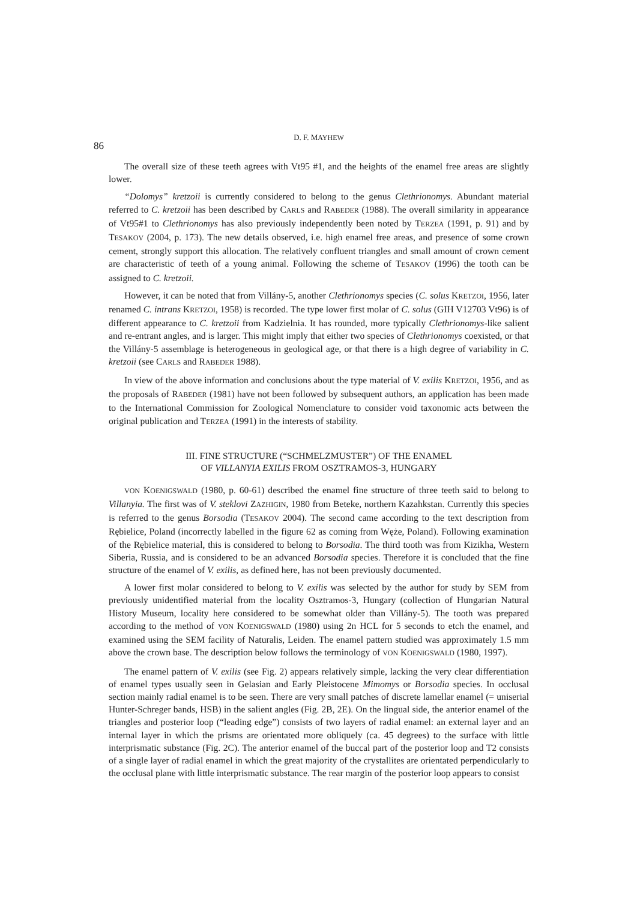86
D. F. MAYHEW
The overall size of these teeth agrees with Vt95 #1, and the heights of the enamel free areas are slightly lower.
“Dolomys” kretzoii is currently considered to belong to the genus Clethrionomys. Abundant material referred to C. kretzoii has been described by CARLS and RABEDER (1988). The overall similarity in appearance of Vt95#1 to Clethrionomys has also previously independently been noted by TERZEA (1991, p. 91) and by TESAKOV (2004, p. 173). The new details observed, i.e. high enamel free areas, and presence of some crown cement, strongly support this allocation. The relatively confluent triangles and small amount of crown cement are characteristic of teeth of a young animal. Following the scheme of TESAKOV (1996) the tooth can be assigned to C. kretzoii.
However, it can be noted that from Villány-5, another Clethrionomys species (C. solus KRETZOI, 1956, later renamed C. intrans KRETZOI, 1958) is recorded. The type lower first molar of C. solus (GIH V12703 Vt96) is of different appearance to C. kretzoii from Kadzielnia. It has rounded, more typically Clethrionomys-like salient and re-entrant angles, and is larger. This might imply that either two species of Clethrionomys coexisted, or that the Villány-5 assemblage is heterogeneous in geological age, or that there is a high degree of variability in C. kretzoii (see CARLS and RABEDER 1988).
In view of the above information and conclusions about the type material of V. exilis KRETZOI, 1956, and as the proposals of RABEDER (1981) have not been followed by subsequent authors, an application has been made to the International Commission for Zoological Nomenclature to consider void taxonomic acts between the original publication and TERZEA (1991) in the interests of stability.
III. FINE STRUCTURE (“SCHMELZMUSTER”) OF THE ENAMEL
OF VILLANYIA EXILIS FROM OSZTRAMOS-3, HUNGARY
VON KOENIGSWALD (1980, p. 60-61) described the enamel fine structure of three teeth said to belong to Villanyia. The first was of V. steklovi ZAZHIGIN, 1980 from Beteke, northern Kazahkstan. Currently this species is referred to the genus Borsodia (TESAKOV 2004). The second came according to the text description from Rębielice, Poland (incorrectly labelled in the figure 62 as coming from Węże, Poland). Following examination of the Rębielice material, this is considered to belong to Borsodia. The third tooth was from Kizikha, Western Siberia, Russia, and is considered to be an advanced Borsodia species. Therefore it is concluded that the fine structure of the enamel of V. exilis, as defined here, has not been previously documented.
A lower first molar considered to belong to V. exilis was selected by the author for study by SEM from previously unidentified material from the locality Osztramos-3, Hungary (collection of Hungarian Natural History Museum, locality here considered to be somewhat older than Villány-5). The tooth was prepared according to the method of VON KOENIGSWALD (1980) using 2n HCL for 5 seconds to etch the enamel, and examined using the SEM facility of Naturalis, Leiden. The enamel pattern studied was approximately 1.5 mm above the crown base. The description below follows the terminology of VON KOENIGSWALD (1980, 1997).
The enamel pattern of V. exilis (see Fig. 2) appears relatively simple, lacking the very clear differentiation of enamel types usually seen in Gelasian and Early Pleistocene Mimomys or Borsodia species. In occlusal section mainly radial enamel is to be seen. There are very small patches of discrete lamellar enamel (= uniserial Hunter-Schreger bands, HSB) in the salient angles (Fig. 2B, 2E). On the lingual side, the anterior enamel of the triangles and posterior loop (“leading edge”) consists of two layers of radial enamel: an external layer and an internal layer in which the prisms are orientated more obliquely (ca. 45 degrees) to the surface with little interprismatic substance (Fig. 2C). The anterior enamel of the buccal part of the posterior loop and T2 consists of a single layer of radial enamel in which the great majority of the crystallites are orientated perpendicularly to the occlusal plane with little interprismatic substance. The rear margin of the posterior loop appears to consist